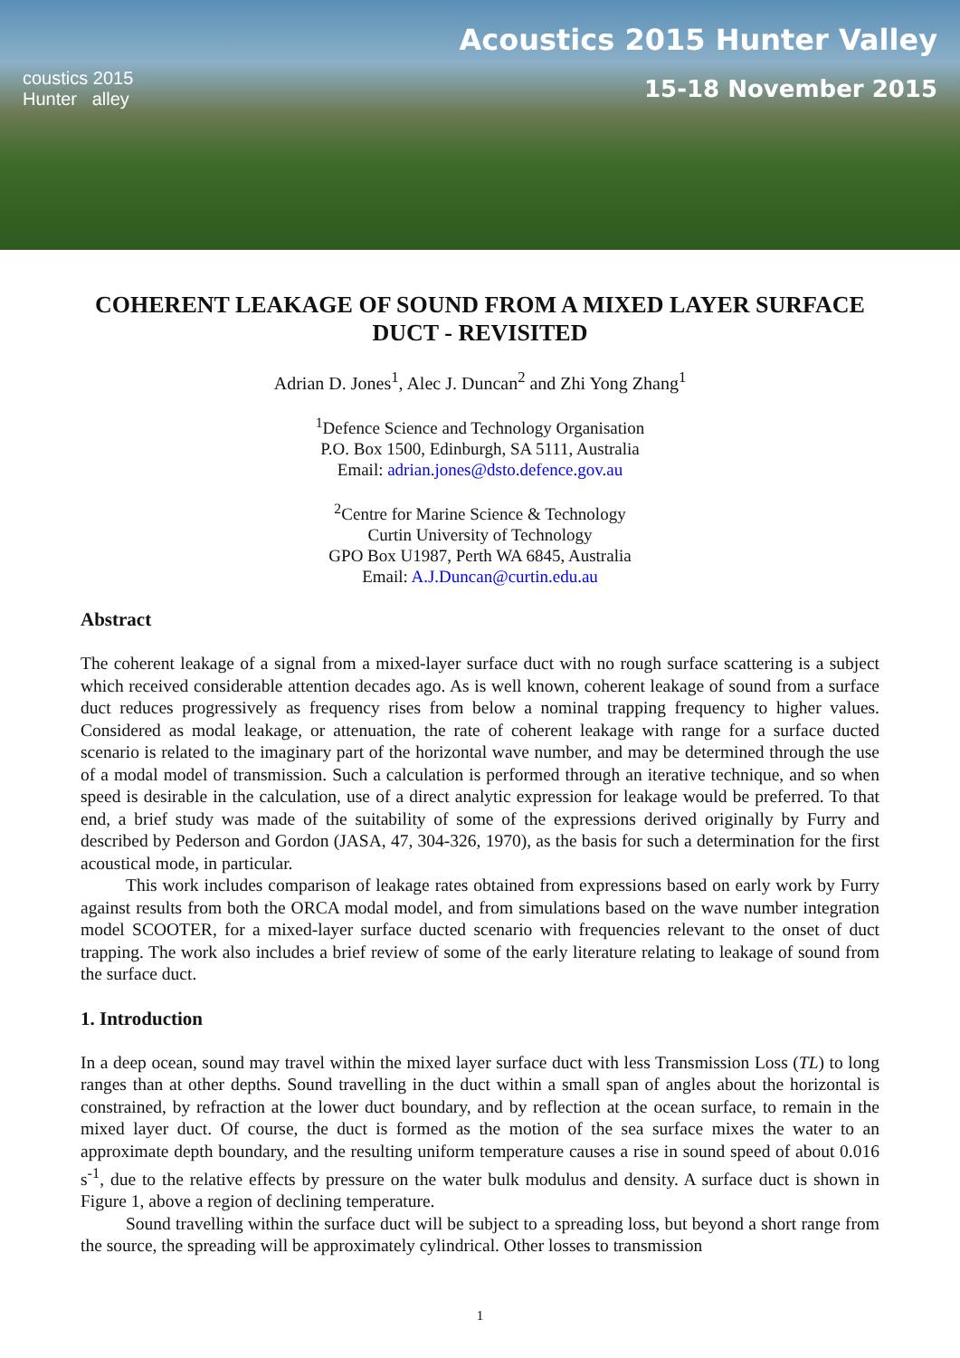coustics 2015
Hunter alley
Acoustics 2015 Hunter Valley
15-18 November 2015
COHERENT LEAKAGE OF SOUND FROM A MIXED LAYER SURFACE DUCT - REVISITED
Adrian D. Jones<sup>1</sup>, Alec J. Duncan<sup>2</sup> and Zhi Yong Zhang<sup>1</sup>
<sup>1</sup> Defence Science and Technology Organisation
P.O. Box 1500, Edinburgh, SA 5111, Australia
Email: adrian.jones@dsto.defence.gov.au
<sup>2</sup> Centre for Marine Science & Technology
Curtin University of Technology
GPO Box U1987, Perth WA 6845, Australia
Email: A.J.Duncan@curtin.edu.au
Abstract
The coherent leakage of a signal from a mixed-layer surface duct with no rough surface scattering is a subject which received considerable attention decades ago. As is well known, coherent leakage of sound from a surface duct reduces progressively as frequency rises from below a nominal trapping frequency to higher values. Considered as modal leakage, or attenuation, the rate of coherent leakage with range for a surface ducted scenario is related to the imaginary part of the horizontal wave number, and may be determined through the use of a modal model of transmission. Such a calculation is performed through an iterative technique, and so when speed is desirable in the calculation, use of a direct analytic expression for leakage would be preferred. To that end, a brief study was made of the suitability of some of the expressions derived originally by Furry and described by Pederson and Gordon (JASA, 47, 304-326, 1970), as the basis for such a determination for the first acoustical mode, in particular.
This work includes comparison of leakage rates obtained from expressions based on early work by Furry against results from both the ORCA modal model, and from simulations based on the wave number integration model SCOOTER, for a mixed-layer surface ducted scenario with frequencies relevant to the onset of duct trapping. The work also includes a brief review of some of the early literature relating to leakage of sound from the surface duct.
1. Introduction
In a deep ocean, sound may travel within the mixed layer surface duct with less Transmission Loss (TL) to long ranges than at other depths. Sound travelling in the duct within a small span of angles about the horizontal is constrained, by refraction at the lower duct boundary, and by reflection at the ocean surface, to remain in the mixed layer duct. Of course, the duct is formed as the motion of the sea surface mixes the water to an approximate depth boundary, and the resulting uniform temperature causes a rise in sound speed of about 0.016 s<sup>-1</sup>, due to the relative effects by pressure on the water bulk modulus and density. A surface duct is shown in Figure 1, above a region of declining temperature.
Sound travelling within the surface duct will be subject to a spreading loss, but beyond a short range from the source, the spreading will be approximately cylindrical. Other losses to transmission
1